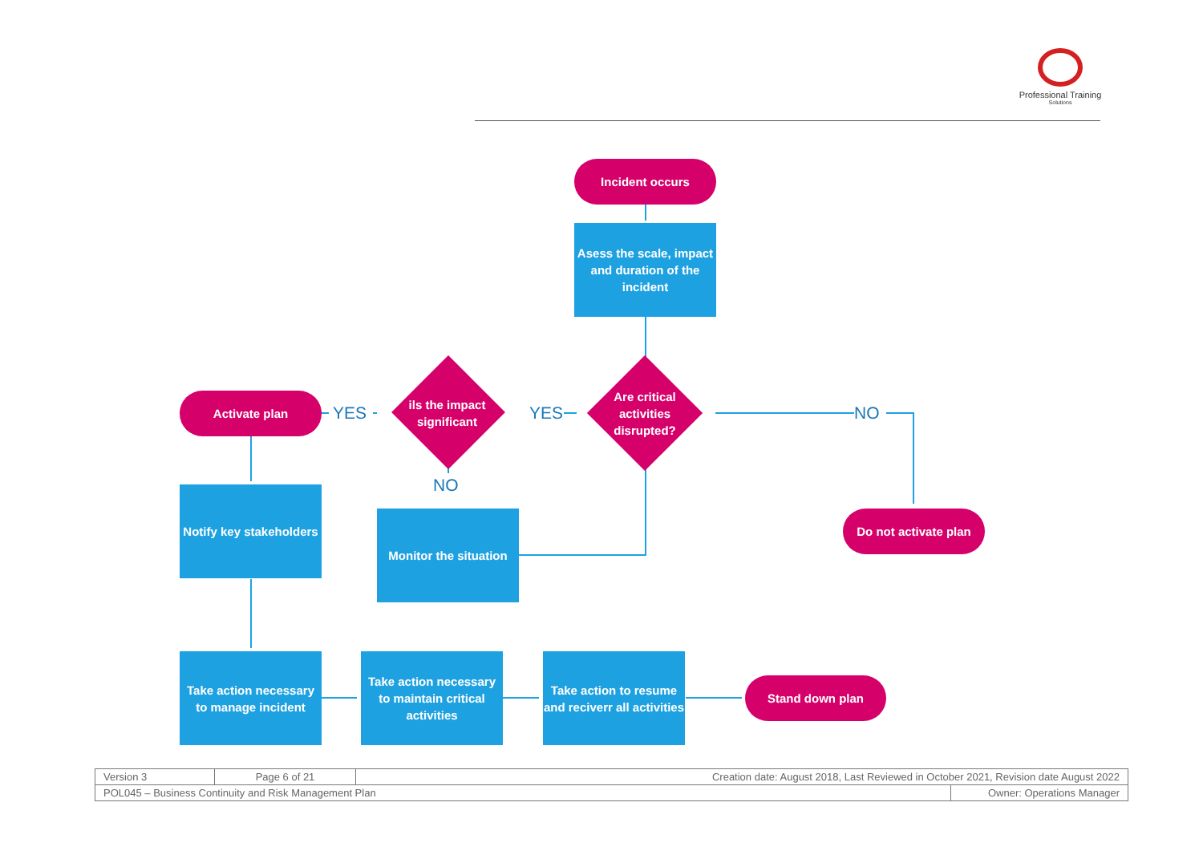Professional Training
Solutions
Incident occurs
Asess the scale, impact and duration of the incident
Are critical activities disrupted?
NO
YES
ils the impact significant
YES
Activate plan
NO
Notify key stakeholders
Monitor the situation
Do not activate plan
Take action necessary to manage incident
Take action necessary to maintain critical activities
Take action to resume and reciverr all activities
Stand down plan
| Version 3 | Page 6 of 21 | Creation date: August 2018, Last Reviewed in October 2021, Revision date August 2022 | |
| POL045 – Business Continuity and Risk Management Plan | | | Owner: Operations Manager |